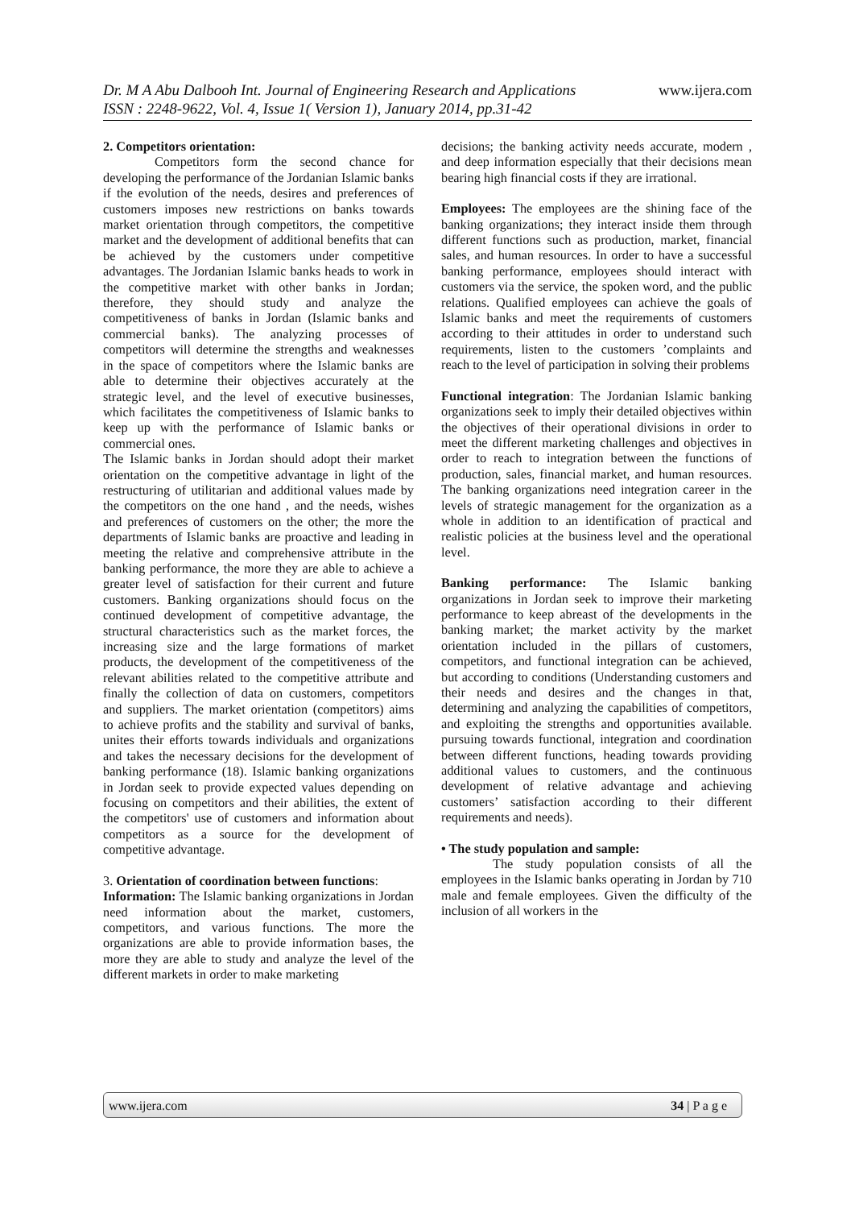www.ijera.com Dr. M A Abu Dalbooh Int. Journal of Engineering Research and Applications
ISSN : 2248-9622, Vol. 4, Issue 1( Version 1), January 2014, pp.31-42
2. Competitors orientation:
Competitors form the second chance for developing the performance of the Jordanian Islamic banks if the evolution of the needs, desires and preferences of customers imposes new restrictions on banks towards market orientation through competitors, the competitive market and the development of additional benefits that can be achieved by the customers under competitive advantages. The Jordanian Islamic banks heads to work in the competitive market with other banks in Jordan; therefore, they should study and analyze the competitiveness of banks in Jordan (Islamic banks and commercial banks). The analyzing processes of competitors will determine the strengths and weaknesses in the space of competitors where the Islamic banks are able to determine their objectives accurately at the strategic level, and the level of executive businesses, which facilitates the competitiveness of Islamic banks to keep up with the performance of Islamic banks or commercial ones.
The Islamic banks in Jordan should adopt their market orientation on the competitive advantage in light of the restructuring of utilitarian and additional values made by the competitors on the one hand , and the needs, wishes and preferences of customers on the other; the more the departments of Islamic banks are proactive and leading in meeting the relative and comprehensive attribute in the banking performance, the more they are able to achieve a greater level of satisfaction for their current and future customers. Banking organizations should focus on the continued development of competitive advantage, the structural characteristics such as the market forces, the increasing size and the large formations of market products, the development of the competitiveness of the relevant abilities related to the competitive attribute and finally the collection of data on customers, competitors and suppliers. The market orientation (competitors) aims to achieve profits and the stability and survival of banks, unites their efforts towards individuals and organizations and takes the necessary decisions for the development of banking performance (18). Islamic banking organizations in Jordan seek to provide expected values depending on focusing on competitors and their abilities, the extent of the competitors' use of customers and information about competitors as a source for the development of competitive advantage.
3. Orientation of coordination between functions:
Information: The Islamic banking organizations in Jordan need information about the market, customers, competitors, and various functions. The more the organizations are able to provide information bases, the more they are able to study and analyze the level of the different markets in order to make marketing
decisions; the banking activity needs accurate, modern , and deep information especially that their decisions mean bearing high financial costs if they are irrational.
Employees: The employees are the shining face of the banking organizations; they interact inside them through different functions such as production, market, financial sales, and human resources. In order to have a successful banking performance, employees should interact with customers via the service, the spoken word, and the public relations. Qualified employees can achieve the goals of Islamic banks and meet the requirements of customers according to their attitudes in order to understand such requirements, listen to the customers ’complaints and reach to the level of participation in solving their problems
Functional integration: The Jordanian Islamic banking organizations seek to imply their detailed objectives within the objectives of their operational divisions in order to meet the different marketing challenges and objectives in order to reach to integration between the functions of production, sales, financial market, and human resources. The banking organizations need integration career in the levels of strategic management for the organization as a whole in addition to an identification of practical and realistic policies at the business level and the operational level.
Banking performance: The Islamic banking organizations in Jordan seek to improve their marketing performance to keep abreast of the developments in the banking market; the market activity by the market orientation included in the pillars of customers, competitors, and functional integration can be achieved, but according to conditions (Understanding customers and their needs and desires and the changes in that, determining and analyzing the capabilities of competitors, and exploiting the strengths and opportunities available. pursuing towards functional, integration and coordination between different functions, heading towards providing additional values to customers, and the continuous development of relative advantage and achieving customers’ satisfaction according to their different requirements and needs).
• The study population and sample:
The study population consists of all the employees in the Islamic banks operating in Jordan by 710 male and female employees. Given the difficulty of the inclusion of all workers in the
34 | P a g e www.ijera.com